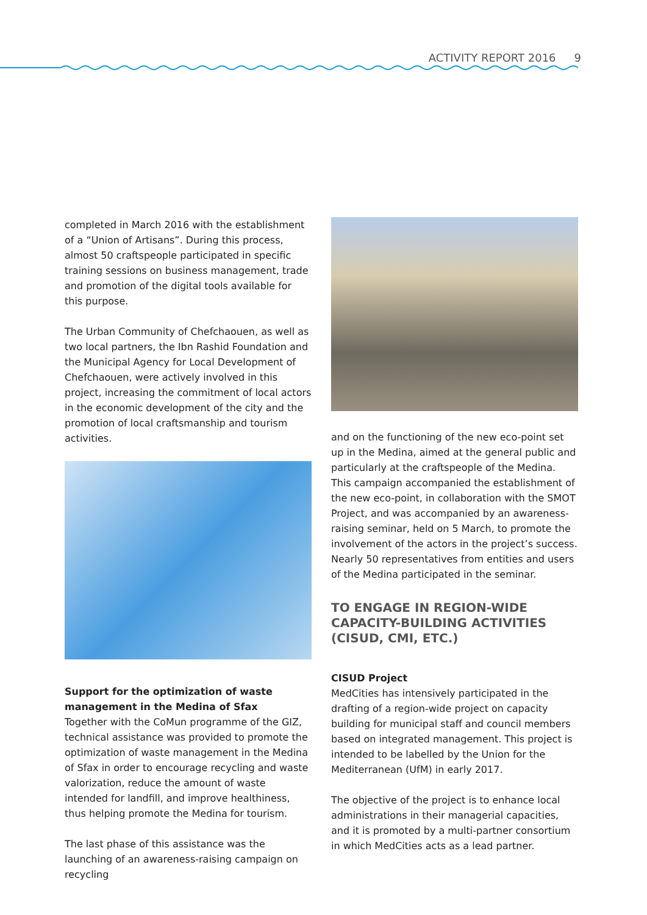ACTIVITY REPORT 2016 9
completed in March 2016 with the establishment of a “Union of Artisans”. During this process, almost 50 craftspeople participated in specific training sessions on business management, trade and promotion of the digital tools available for this purpose.
The Urban Community of Chefchaouen, as well as two local partners, the Ibn Rashid Foundation and the Municipal Agency for Local Development of Chefchaouen, were actively involved in this project, increasing the commitment of local actors in the economic development of the city and the promotion of local craftsmanship and tourism activities.
Support for the optimization of waste management in the Medina of Sfax
Together with the CoMun programme of the GIZ, technical assistance was provided to promote the optimization of waste management in the Medina of Sfax in order to encourage recycling and waste valorization, reduce the amount of waste intended for landfill, and improve healthiness, thus helping promote the Medina for tourism.
The last phase of this assistance was the launching of an awareness-raising campaign on recycling
and on the functioning of the new eco-point set up in the Medina, aimed at the general public and particularly at the craftspeople of the Medina. This campaign accompanied the establishment of the new eco-point, in collaboration with the SMOT Project, and was accompanied by an awareness-raising seminar, held on 5 March, to promote the involvement of the actors in the project’s success. Nearly 50 representatives from entities and users of the Medina participated in the seminar.
TO ENGAGE IN REGION-WIDE CAPACITY-BUILDING ACTIVITIES (CISUD, CMI, ETC.)
CISUD Project
MedCities has intensively participated in the drafting of a region-wide project on capacity building for municipal staff and council members based on integrated management. This project is intended to be labelled by the Union for the Mediterranean (UfM) in early 2017.
The objective of the project is to enhance local administrations in their managerial capacities, and it is promoted by a multi-partner consortium in which MedCities acts as a lead partner.